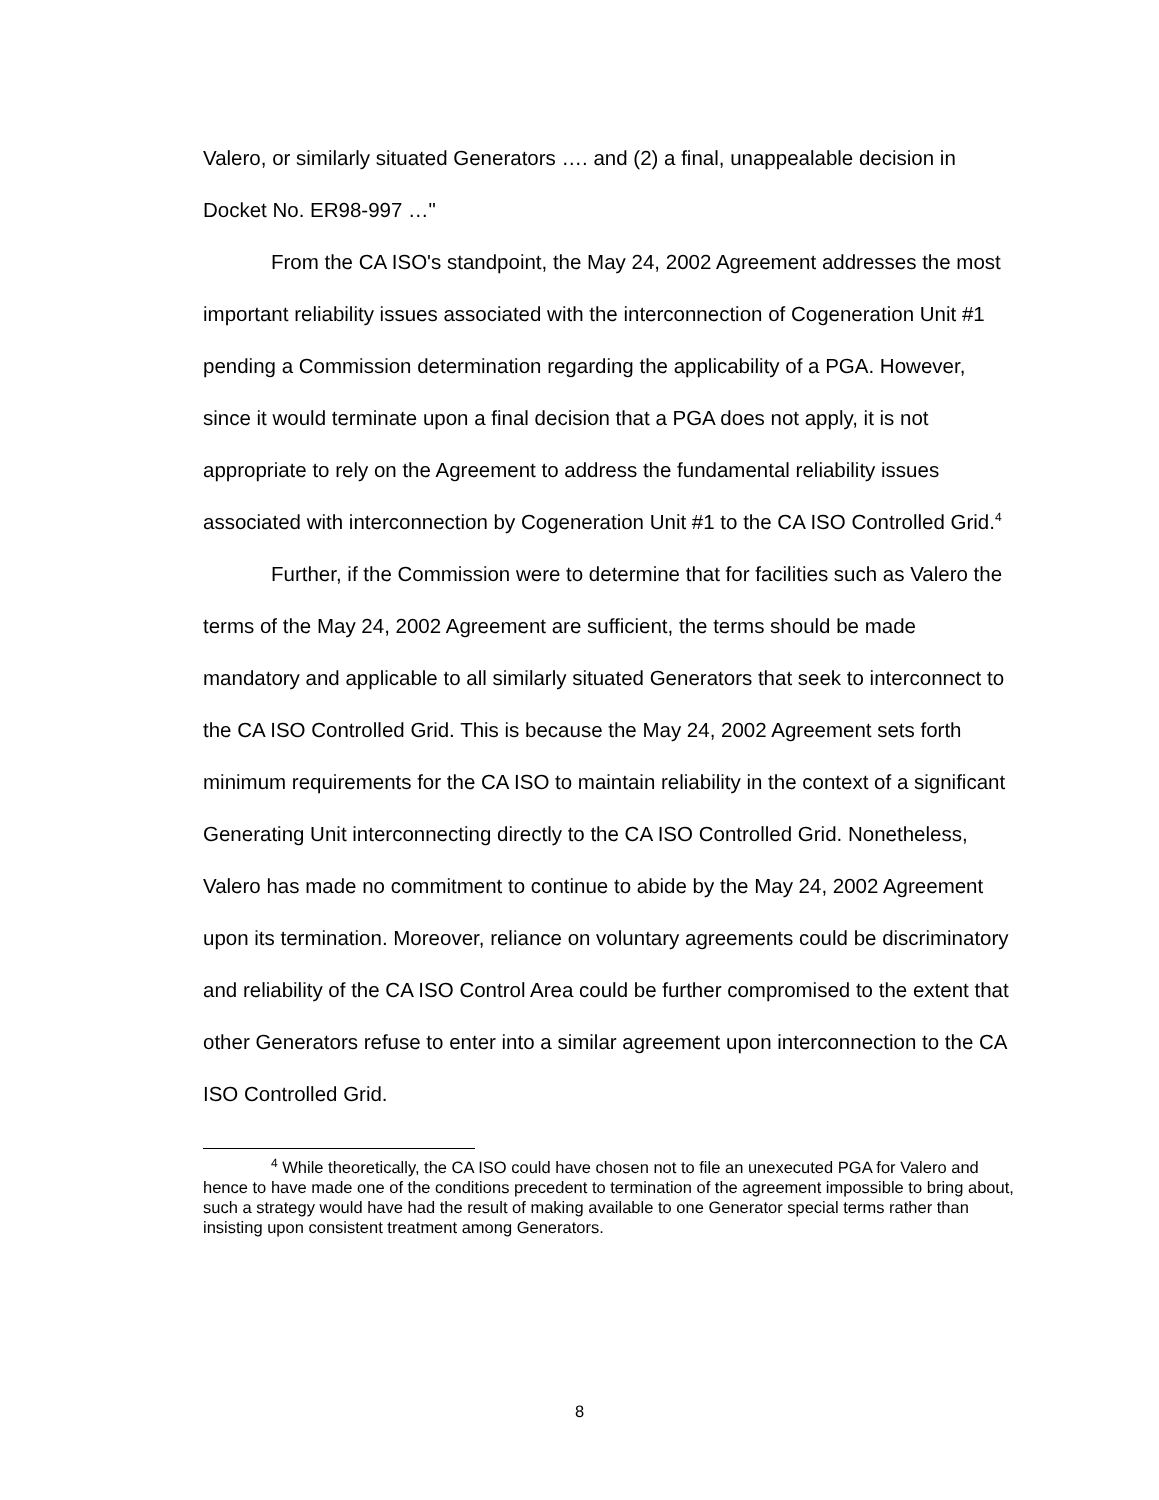Valero, or similarly situated Generators …. and (2) a final, unappealable decision in Docket No. ER98-997 …"
From the CA ISO's standpoint, the May 24, 2002 Agreement addresses the most important reliability issues associated with the interconnection of Cogeneration Unit #1 pending a Commission determination regarding the applicability of a PGA. However, since it would terminate upon a final decision that a PGA does not apply, it is not appropriate to rely on the Agreement to address the fundamental reliability issues associated with interconnection by Cogeneration Unit #1 to the CA ISO Controlled Grid.<sup>4</sup>
Further, if the Commission were to determine that for facilities such as Valero the terms of the May 24, 2002 Agreement are sufficient, the terms should be made mandatory and applicable to all similarly situated Generators that seek to interconnect to the CA ISO Controlled Grid. This is because the May 24, 2002 Agreement sets forth minimum requirements for the CA ISO to maintain reliability in the context of a significant Generating Unit interconnecting directly to the CA ISO Controlled Grid. Nonetheless, Valero has made no commitment to continue to abide by the May 24, 2002 Agreement upon its termination. Moreover, reliance on voluntary agreements could be discriminatory and reliability of the CA ISO Control Area could be further compromised to the extent that other Generators refuse to enter into a similar agreement upon interconnection to the CA ISO Controlled Grid.
<sup>4</sup> While theoretically, the CA ISO could have chosen not to file an unexecuted PGA for Valero and hence to have made one of the conditions precedent to termination of the agreement impossible to bring about, such a strategy would have had the result of making available to one Generator special terms rather than insisting upon consistent treatment among Generators.
8